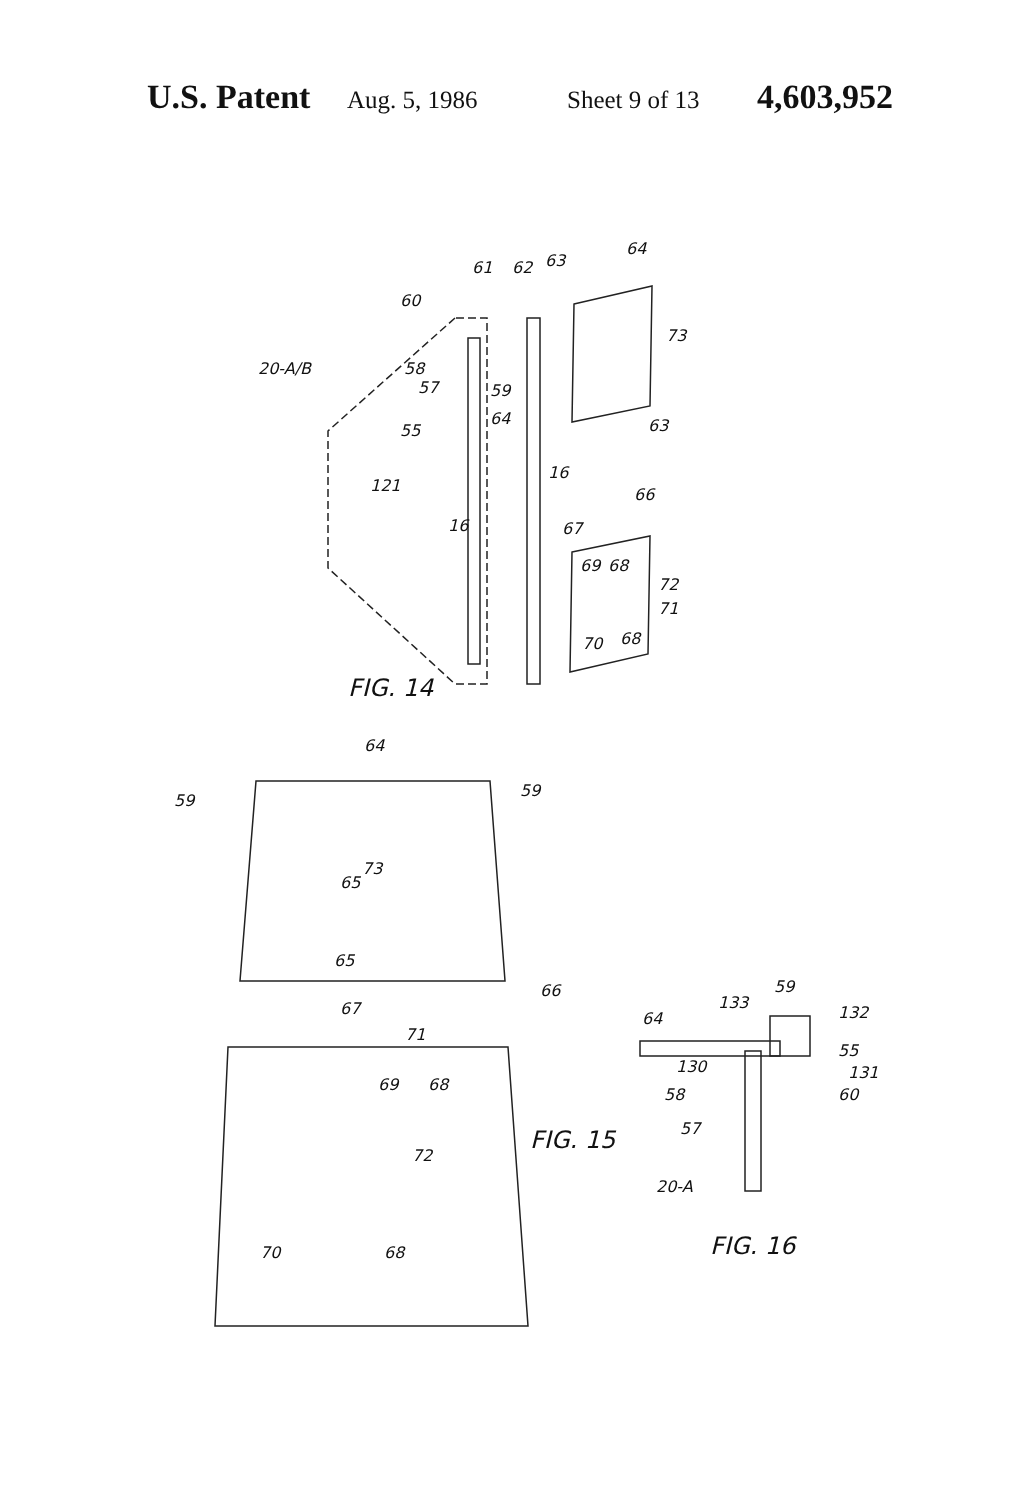U.S. Patent Aug. 5, 1986 Sheet 9 of 13 4,603,952
69
68
70
68
71
72
65
65
73
64
59
59
66
67
20-A/B
58
57
55
121
16
60
61
62
63
59
64
16
64
73
63
66
67
72
71
69
68
70
68
64
133
59
132
55
131
60
130
58
57
20-A
FIG. 14
FIG. 15
FIG. 16